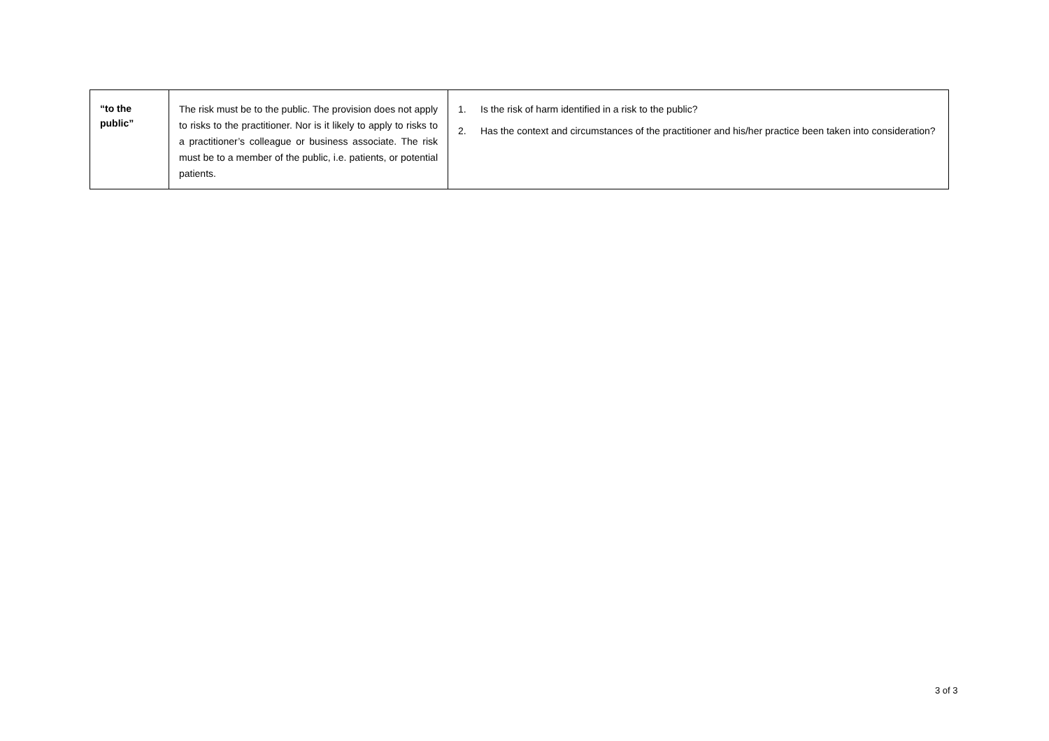| “to the public” | The risk must be to the public. The provision does not apply to risks to the practitioner. Nor is it likely to apply to risks to a practitioner’s colleague or business associate. The risk must be to a member of the public, i.e. patients, or potential patients. | 1. Is the risk of harm identified in a risk to the public? 2. Has the context and circumstances of the practitioner and his/her practice been taken into consideration? |
3 of 3